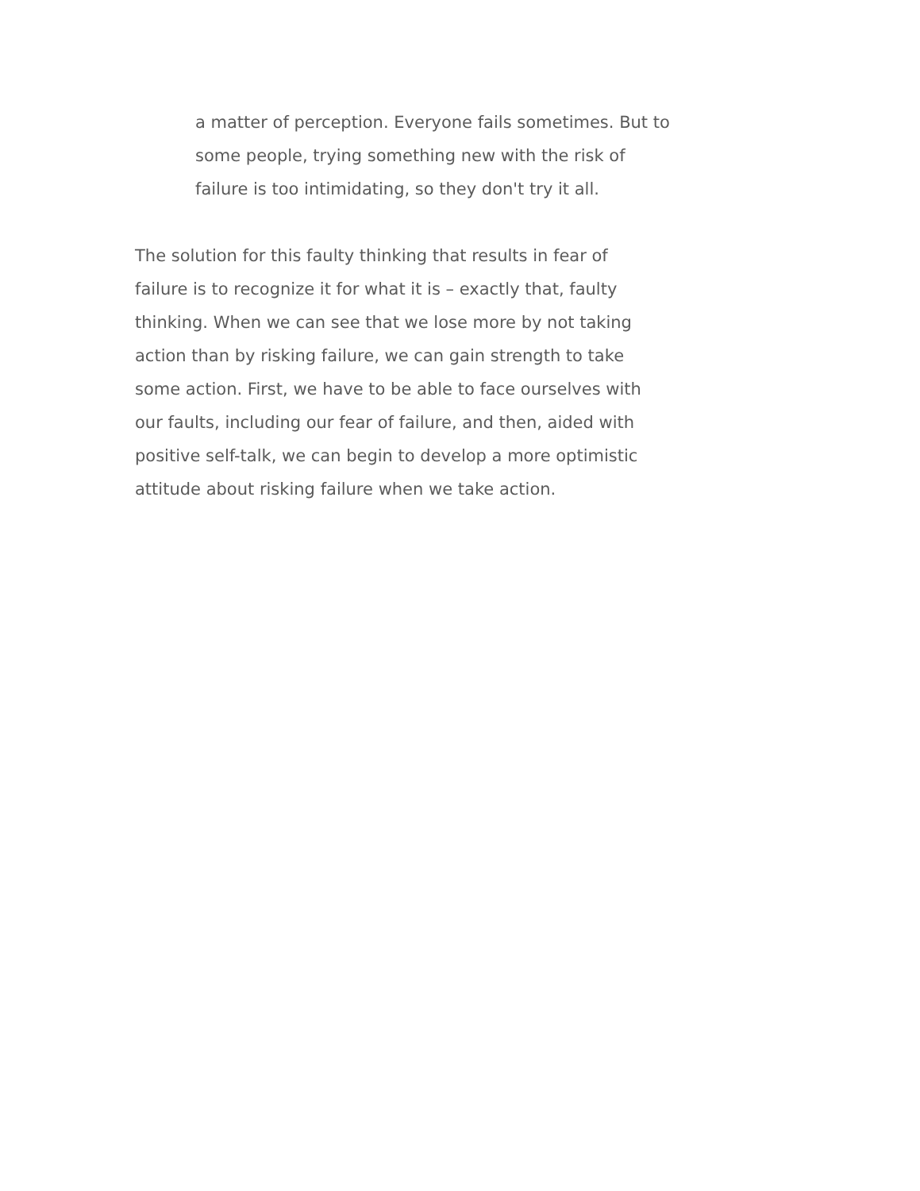a matter of perception. Everyone fails sometimes. But to
some people, trying something new with the risk of
failure is too intimidating, so they don't try it all.
The solution for this faulty thinking that results in fear of
failure is to recognize it for what it is – exactly that, faulty
thinking. When we can see that we lose more by not taking
action than by risking failure, we can gain strength to take
some action. First, we have to be able to face ourselves with
our faults, including our fear of failure, and then, aided with
positive self-talk, we can begin to develop a more optimistic
attitude about risking failure when we take action.